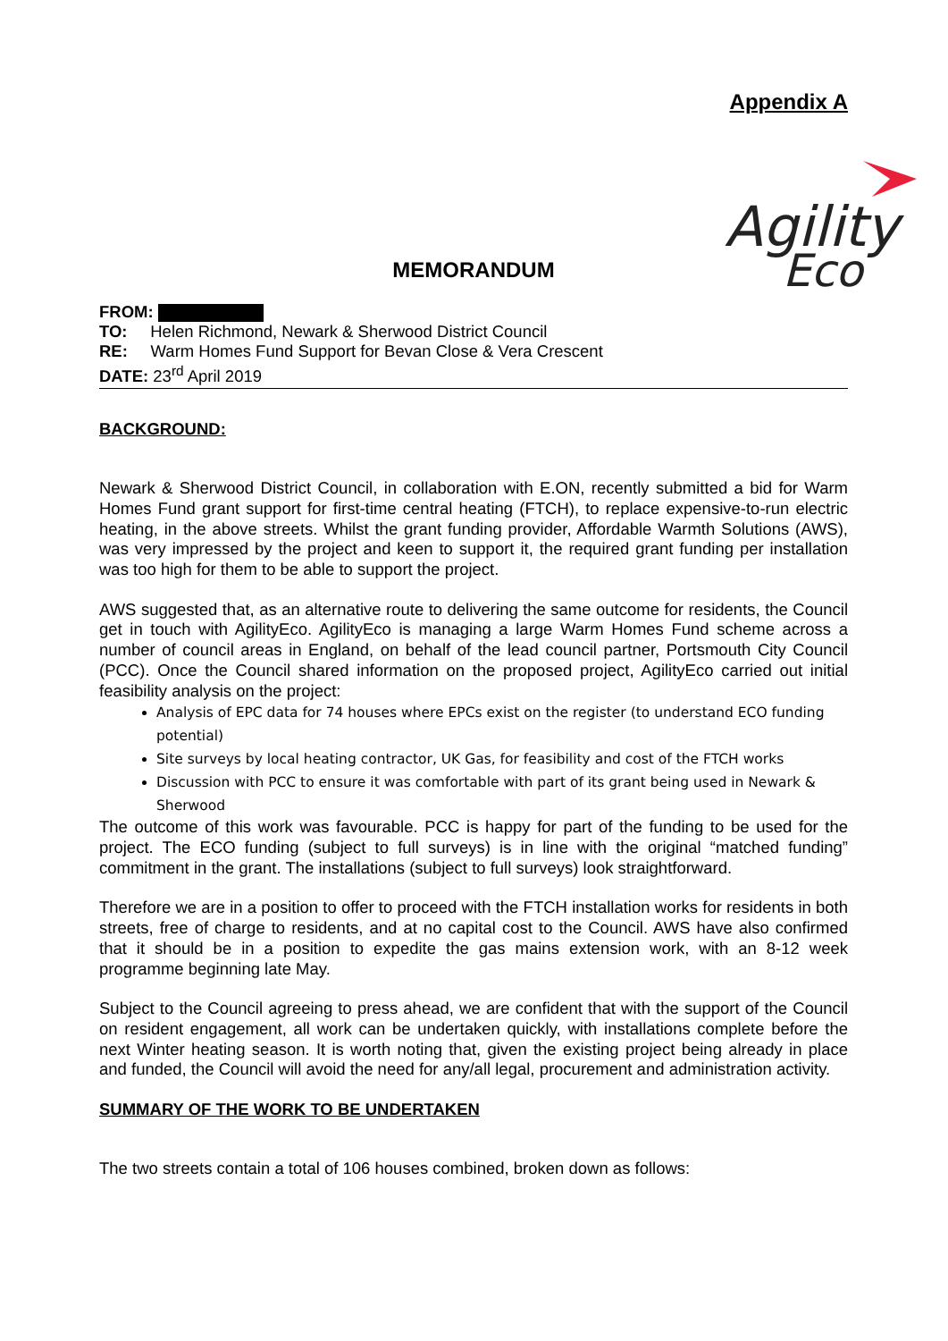Appendix A
Agility
Eco
MEMORANDUM
FROM:
TO: Helen Richmond, Newark & Sherwood District Council
RE: Warm Homes Fund Support for Bevan Close & Vera Crescent
DATE: 23<sup>rd</sup> April 2019
BACKGROUND:
Newark & Sherwood District Council, in collaboration with E.ON, recently submitted a bid for Warm Homes Fund grant support for first-time central heating (FTCH), to replace expensive-to-run electric heating, in the above streets. Whilst the grant funding provider, Affordable Warmth Solutions (AWS), was very impressed by the project and keen to support it, the required grant funding per installation was too high for them to be able to support the project.
AWS suggested that, as an alternative route to delivering the same outcome for residents, the Council get in touch with AgilityEco. AgilityEco is managing a large Warm Homes Fund scheme across a number of council areas in England, on behalf of the lead council partner, Portsmouth City Council (PCC). Once the Council shared information on the proposed project, AgilityEco carried out initial feasibility analysis on the project:
Analysis of EPC data for 74 houses where EPCs exist on the register (to understand ECO funding potential)
Site surveys by local heating contractor, UK Gas, for feasibility and cost of the FTCH works
Discussion with PCC to ensure it was comfortable with part of its grant being used in Newark & Sherwood
The outcome of this work was favourable. PCC is happy for part of the funding to be used for the project. The ECO funding (subject to full surveys) is in line with the original “matched funding” commitment in the grant. The installations (subject to full surveys) look straightforward.
Therefore we are in a position to offer to proceed with the FTCH installation works for residents in both streets, free of charge to residents, and at no capital cost to the Council. AWS have also confirmed that it should be in a position to expedite the gas mains extension work, with an 8-12 week programme beginning late May.
Subject to the Council agreeing to press ahead, we are confident that with the support of the Council on resident engagement, all work can be undertaken quickly, with installations complete before the next Winter heating season. It is worth noting that, given the existing project being already in place and funded, the Council will avoid the need for any/all legal, procurement and administration activity.
SUMMARY OF THE WORK TO BE UNDERTAKEN
The two streets contain a total of 106 houses combined, broken down as follows: